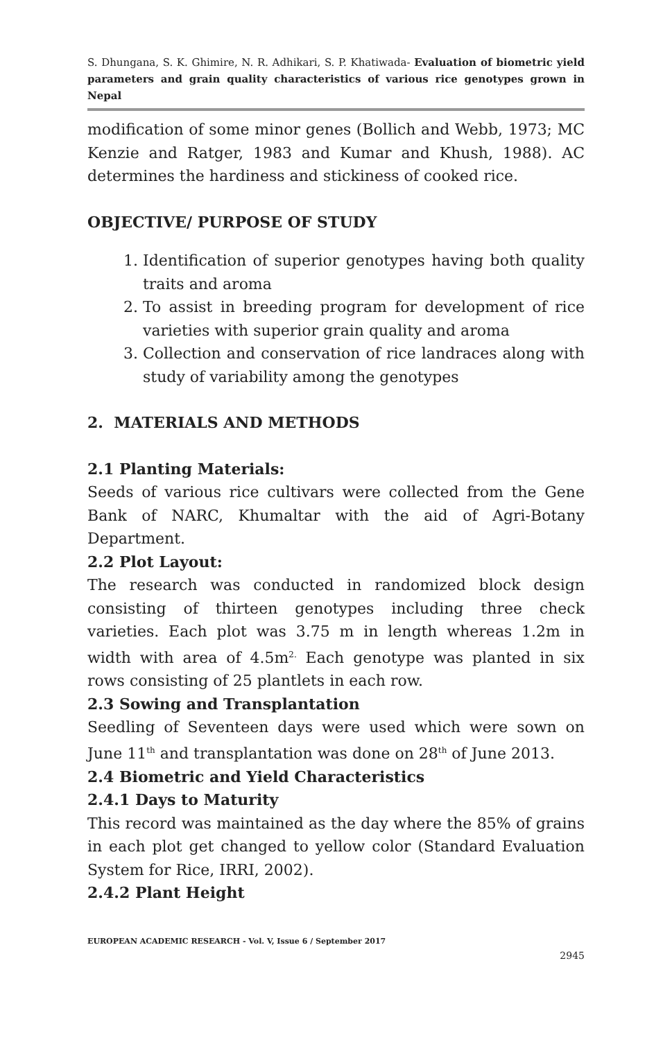S. Dhungana, S. K. Ghimire, N. R. Adhikari, S. P. Khatiwada- Evaluation of biometric yield parameters and grain quality characteristics of various rice genotypes grown in Nepal
modification of some minor genes (Bollich and Webb, 1973; MC Kenzie and Ratger, 1983 and Kumar and Khush, 1988). AC determines the hardiness and stickiness of cooked rice.
OBJECTIVE/ PURPOSE OF STUDY
1. Identification of superior genotypes having both quality traits and aroma
2. To assist in breeding program for development of rice varieties with superior grain quality and aroma
3. Collection and conservation of rice landraces along with study of variability among the genotypes
2. MATERIALS AND METHODS
2.1 Planting Materials:
Seeds of various rice cultivars were collected from the Gene Bank of NARC, Khumaltar with the aid of Agri-Botany Department.
2.2 Plot Layout:
The research was conducted in randomized block design consisting of thirteen genotypes including three check varieties. Each plot was 3.75 m in length whereas 1.2m in width with area of 4.5m<sup>2.</sup> Each genotype was planted in six rows consisting of 25 plantlets in each row.
2.3 Sowing and Transplantation
Seedling of Seventeen days were used which were sown on June 11<sup>th</sup> and transplantation was done on 28<sup>th</sup> of June 2013.
2.4 Biometric and Yield Characteristics
2.4.1 Days to Maturity
This record was maintained as the day where the 85% of grains in each plot get changed to yellow color (Standard Evaluation System for Rice, IRRI, 2002).
2.4.2 Plant Height
EUROPEAN ACADEMIC RESEARCH - Vol. V, Issue 6 / September 2017
2945